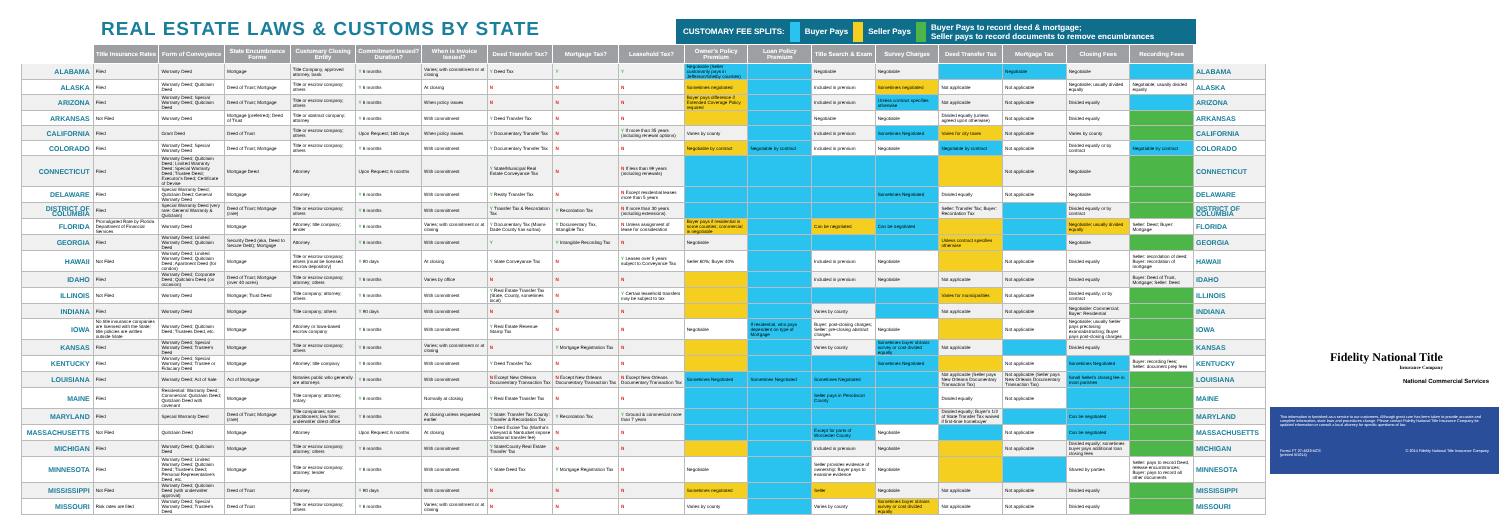REAL ESTATE LAWS & CUSTOMS BY STATE
CUSTOMARY FEE SPLITS: Buyer Pays Seller Pays Buyer Pays to record deed & mortgage;
Seller pays to record documents to remove encumbrances
| | Title Insurance Rates | Form of Conveyance | State Encumbrance Forms | Customary Closing Entity | Commitment Issued? Duration? | When is Invoice Issued? | Deed Transfer Tax? | Mortgage Tax? | Leasehold Tax? | Owner's Policy Premium | Loan Policy Premium | Title Search & Exam | Survey Charges | Deed Transfer Tax | Mortgage Tax | Closing Fees | Recording Fees | |
| --- | --- | --- | --- | --- | --- | --- | --- | --- | --- | --- | --- | --- | --- | --- | --- | --- | --- | --- |
| ALABAMA | Filed | Warranty Deed | Mortgage | Title Company, approved attorney, bank | Y 6 months | Varies; with commitment or at closing | Y Deed Tax | Y | Y | Negotiable (Seller customarily pays in Jefferson/Shelby counties) | | Negotiable | Negotiable | | Negotiable | Negotiable | | ALABAMA |
| ALASKA | Filed | Warranty Deed; Quitclaim Deed | Deed of Trust; Mortgage | Title or escrow company; others | Y 6 months | At closing | N | N | N | Sometimes negotiated | | Included in premium | Sometimes negotiated | Not applicable | Not applicable | Negotiable; usually divided equally | Negotiable; usually divided equally | ALASKA |
| ARIZONA | Filed | Warranty Deed; Special Warranty Deed; Quitclaim Deed | Deed of Trust; Mortgage | Title or escrow company; others | Y 6 months | When policy issues | N | N | N | Buyer pays difference if Extended Coverage Policy required | | Included in premium | Unless contract specifies otherwise | Not applicable | Not applicable | Divided equally | | ARIZONA |
| ARKANSAS | Not Filed | Warranty Deed | Mortgage (preferred); Deed of Trust | Title or abstract company; attorney | Y 6 months | With commitment | Y Deed Transfer Tax | N | N | | | Negotiable | Negotiable | Divided equally (unless agreed upon otherwise) | Not applicable | Divided equally | | ARKANSAS |
| CALIFORNIA | Filed | Grant Deed | Deed of Trust | Title or escrow company; others | Upon Request; 180 days | When policy issues | Y Documentary Transfer Tax | N | Y If more than 35 years (including renewal options) | Varies by county | | Included in premium | Sometimes Negotiated | Varies for city taxes | Not applicable | Varies by county | | CALIFORNIA |
| COLORADO | Filed | Warranty Deed; Special Warranty Deed | Deed of Trust; Mortgage | Title or escrow company; others | Y 6 months | With commitment | Y Documentary Transfer Tax | N | N | Negotiable by contract | Negotiable by contract | Included in premium | Negotiable | Negotiable by contract | Not applicable | Divided equally or by contract | Negotiable by contract | COLORADO |
| CONNECTICUT | Filed | Warranty Deed; Quitclaim Deed; Limited Warranty Deed; Special Warranty Deed; Trustee Deed; Executor's Deed; Certificate of Devise | Mortgage Deed | Attorney | Upon Request; 6 months | With commitment | Y State/Municipal Real Estate Conveyance Tax | N | N If less than 99 years (including renewals) | | | | | | Not applicable | Negotiable | | CONNECTICUT |
| DELAWARE | Filed | Special Warranty Deed; Quitclaim Deed; General Warranty Deed | Mortgage | Attorney | Y 6 months | With commitment | Y Realty Transfer Tax | N | N Except residential leases more than 5 years | | | | Sometimes Negotiated | Divided equally | Not applicable | Negotiable | | DELAWARE |
| DISTRICT OF COLUMBIA | Filed | Special Warranty Deed (very rare: General Warranty & Quitclaim) | Deed of Trust; Mortgage (rare) | Title or escrow company; others | Y 6 months | With commitment | Y Transfer Tax & Recordation Tax | Y Recordation Tax | N If more than 30 years (including extensions) | | | | | Seller: Transfer Tax; Buyer: Recordation Tax | | Divided equally or by contract | | DISTRICT OF COLUMBIA |
| FLORIDA | Promulgated Rate by Florida Department of Financial Services | Warranty Deed | Mortgage | Attorney; title company; lender | Y 6 months | Varies; with commitment or at closing | Y Documentary Tax (Miami-Dade County has surtax) | Y Documentary Tax, Intangible Tax | N Unless assignment of lease for consideration | Buyer pays if residential in some counties; commercial is negotiable | | Can be negotiated | Can be negotiated | | | Negotiable; usually divided equally | Seller: Deed; Buyer: Mortgage | FLORIDA |
| GEORGIA | Filed | Warranty Deed; Limited Warranty Deed; Quitclaim Deed | Security Deed (aka, Deed to Secure Debt); Mortgage | Attorney | Y 6 months | With commitment | Y | Y Intangible Recording Tax | N | Negotiable | | | | Unless contract specifies otherwise | | Negotiable | | GEORGIA |
| HAWAII | Not Filed | Warranty Deed; Limited Warranty Deed; Quitclaim Deed; Apartment Deed (for condos) | Mortgage | Title or escrow company; others (must be licensed escrow depository) | Y 90 days | At closing | Y State Conveyance Tax | N | Y Leases over 5 years subject to Conveyance Tax | Seller 60%; Buyer 40% | | Included in premium | Negotiable | | Not applicable | Divided equally | Seller: recordation of deed; Buyer: recordation of mortgage | HAWAII |
| IDAHO | Filed | Warranty Deed; Corporate Deed; Quitclaim Deed (on occasion) | Deed of Trust; Mortgage (over 40 acres) | Title or escrow company; attorney; others | Y 6 months | Varies by office | N | N | N | | | Included in premium | Negotiable | Not applicable | Not applicable | Divided equally | Buyer: Deed of Trust, Mortgage; Seller: Deed | IDAHO |
| ILLINOIS | Not Filed | Warranty Deed | Mortgage; Trust Deed | Title company; attorney; others | Y 6 months | With commitment | Y Real Estate Transfer Tax (State, County, sometimes local) | N | Y Certain leasehold transfers may be subject to tax | | | | | Varies for municipalities | Not applicable | Divided equally, or by contract | | ILLINOIS |
| INDIANA | Filed | Warranty Deed | Mortgage | Title company; others | Y 90 days | With commitment | N | N | N | | | Varies by county | | Not applicable | Not applicable | Negotiable: Commercial; Buyer: Residential | | INDIANA |
| IOWA | No title insurance companies are licensed with the State; title policies are written outside State | Warranty Deed; Quitclaim Deed; Trustees Deed, etc. | Mortgage | Attorney or Iowa-based escrow company | Y 6 months | With commitment | Y Real Estate Revenue Stamp Tax | N | N | Negotiable | If residential, who pays dependent on type of Mortgage | Buyer: post-closing charges; Seller: pre-closing abstract charges | Negotiable | | Not applicable | Negotiable; usually Seller pays preclosing exam/abstracting; Buyer pays post-closing charges | | IOWA |
| KANSAS | Filed | Warranty Deed; Special Warranty Deed; Trustee's Deed | Mortgage | Title or escrow company; others | Y 6 months | Varies; with commitment or at closing | N | Y Mortgage Registration Tax | N | | | Varies by county | Sometimes buyer obtains survey or cost divided equally | Not applicable | | Divided equally | | KANSAS |
| KENTUCKY | Filed | Warranty Deed; Special Warranty Deed; Trustee or Fiduciary Deed | Mortgage | Attorney; title company | Y 6 months | With commitment | Y Deed Transfer Tax | N | N | | | | Sometimes Negotiated | | Not applicable | Sometimes Negotiated | Buyer: recording fees; Seller: document prep fees | KENTUCKY |
| LOUISIANA | Filed | Warranty Deed; Act of Sale | Act of Mortgage | Notaries public who generally are attorneys | Y 6 months | With commitment | N Except New Orleans Documentary Transaction Tax | N Except New Orleans Documentary Transaction Tax | N Except New Orleans Documentary Transaction Tax | Sometimes Negotiated | Sometimes Negotiated | Sometimes Negotiated | | Not applicable (Seller pays New Orleans Documentary Transaction Tax) | Not applicable (Seller pays New Orleans Documentary Transaction Tax) | Small Seller's closing fee in most parishes | | LOUISIANA |
| MAINE | Filed | Residential: Warranty Deed; Commercial: Quitclaim Deed; Quitclaim Deed with covenant | Mortgage | Title company; attorney; notary | Y 6 months | Normally at closing | Y Real Estate Transfer Tax | N | N | | | Seller pays in Penobscot County | | Divided equally | Not applicable | | | MAINE |
| MARYLAND | Filed | Special Warranty Deed | Deed of Trust; Mortgage (rare) | Title companies; sole practitioners; law firms; underwriter direct office | Y 6 months | At closing unless requested earlier | Y State: Transfer Tax County: Transfer & Recordation Tax | Y Recordation Tax | Y Ground & commercial more than 7 years | | | | | Divided equally; Buyer's 1/2 of State Transfer Tax waived if first-time homebuyer | | Can be negotiated | | MARYLAND |
| MASSACHUSETTS | Not Filed | Quitclaim Deed | Mortgage | Attorney | Upon Request; 6 months | At closing | Y Deed Excise Tax (Martha's Vineyard & Nantucket impose additional transfer fee) | N | N | | | Except for parts of Worcester County | Negotiable | | Not applicable | Can be negotiated | | MASSACHUSETTS |
| MICHIGAN | Filed | Warranty Deed; Quitclaim Deed | Mortgage | Title or escrow company; attorney; others | Y 6 months | With commitment | Y State/County Real Estate Transfer Tax | N | N | | | Included in premium | Negotiable | | Not applicable | Divided equally; sometimes buyer pays additional loan closing fees | | MICHIGAN |
| MINNESOTA | Filed | Warranty Deed; Limited Warranty Deed; Quitclaim Deed; Trustee's Deed; Personal Representative's Deed, etc. | Mortgage | Title or escrow company; attorney; lender | Y 6 months | With commitment | Y State Deed Tax | Y Mortgage Registration Tax | N | Negotiable | | Seller provides evidence of ownership; Buyer pays to examine evidence | Negotiable | | | Shared by parties | Seller: pays to record Deed, release encumbrances; Buyer: pays to record all other documents | MINNESOTA |
| MISSISSIPPI | Not Filed | Warranty Deed; Quitclaim Deed (with underwriter approval) | Deed of Trust | Attorney | Y 90 days | With commitment | N | N | N | Sometimes negotiated | | Seller | Negotiable | Not applicable | Not applicable | Divided equally | | MISSISSIPPI |
| MISSOURI | Risk rates are filed | Warranty Deed; Special Warranty Deed; Trustee's Deed | Deed of Trust | Title or escrow company; others | Y 6 months | Varies; with commitment or at closing | N | N | N | Varies by county | | Varies by county | Sometimes buyer obtains survey or cost divided equally | Not applicable | Not applicable | Divided equally | | MISSOURI |
Fidelity National Title
Insurance Company
National Commercial Services
This information is furnished as a service to our customers. Although great care has been taken to provide accurate and complete information, state laws and procedures change. Please contact Fidelity National Title Insurance Company for updated information or consult a local attorney for specific questions of law.
Form# FT 27-4522-NCS
(printed 5/1014) © 2014 Fidelity National Title Insurance Company